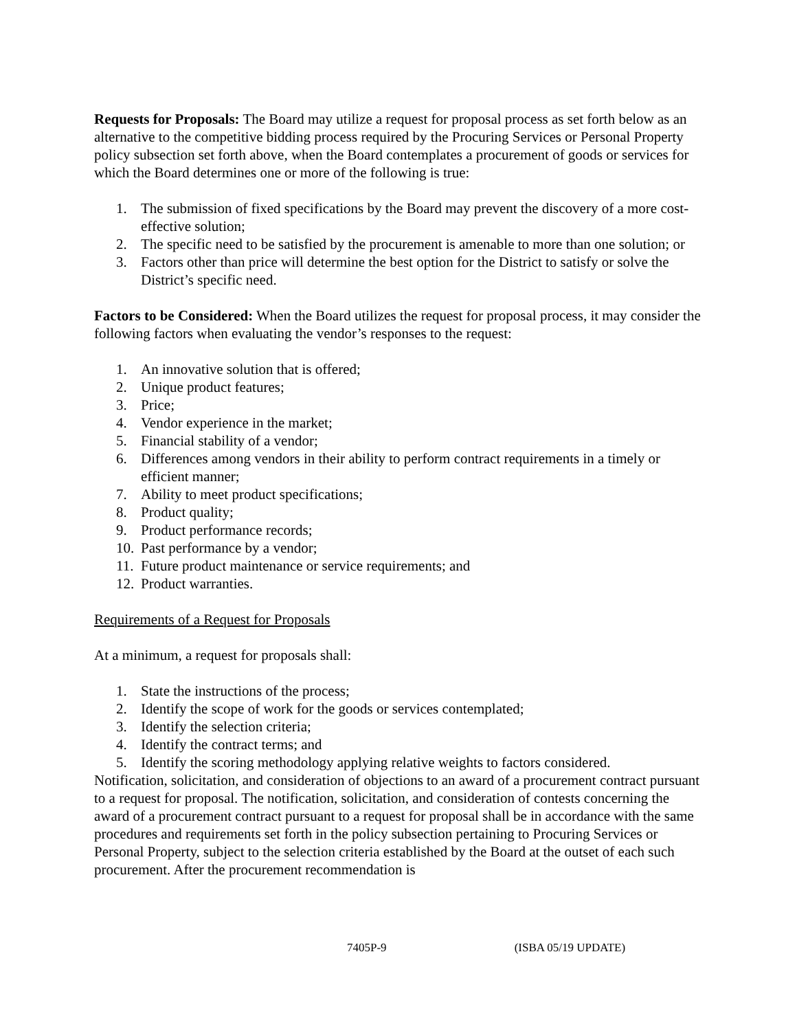Requests for Proposals: The Board may utilize a request for proposal process as set forth below as an alternative to the competitive bidding process required by the Procuring Services or Personal Property policy subsection set forth above, when the Board contemplates a procurement of goods or services for which the Board determines one or more of the following is true:
1. The submission of fixed specifications by the Board may prevent the discovery of a more cost-effective solution;
2. The specific need to be satisfied by the procurement is amenable to more than one solution; or
3. Factors other than price will determine the best option for the District to satisfy or solve the District’s specific need.
Factors to be Considered: When the Board utilizes the request for proposal process, it may consider the following factors when evaluating the vendor’s responses to the request:
1. An innovative solution that is offered;
2. Unique product features;
3. Price;
4. Vendor experience in the market;
5. Financial stability of a vendor;
6. Differences among vendors in their ability to perform contract requirements in a timely or efficient manner;
7. Ability to meet product specifications;
8. Product quality;
9. Product performance records;
10. Past performance by a vendor;
11. Future product maintenance or service requirements; and
12. Product warranties.
Requirements of a Request for Proposals
At a minimum, a request for proposals shall:
1. State the instructions of the process;
2. Identify the scope of work for the goods or services contemplated;
3. Identify the selection criteria;
4. Identify the contract terms; and
5. Identify the scoring methodology applying relative weights to factors considered.
Notification, solicitation, and consideration of objections to an award of a procurement contract pursuant to a request for proposal. The notification, solicitation, and consideration of contests concerning the award of a procurement contract pursuant to a request for proposal shall be in accordance with the same procedures and requirements set forth in the policy subsection pertaining to Procuring Services or Personal Property, subject to the selection criteria established by the Board at the outset of each such procurement. After the procurement recommendation is
7405P-9 (ISBA 05/19 UPDATE)